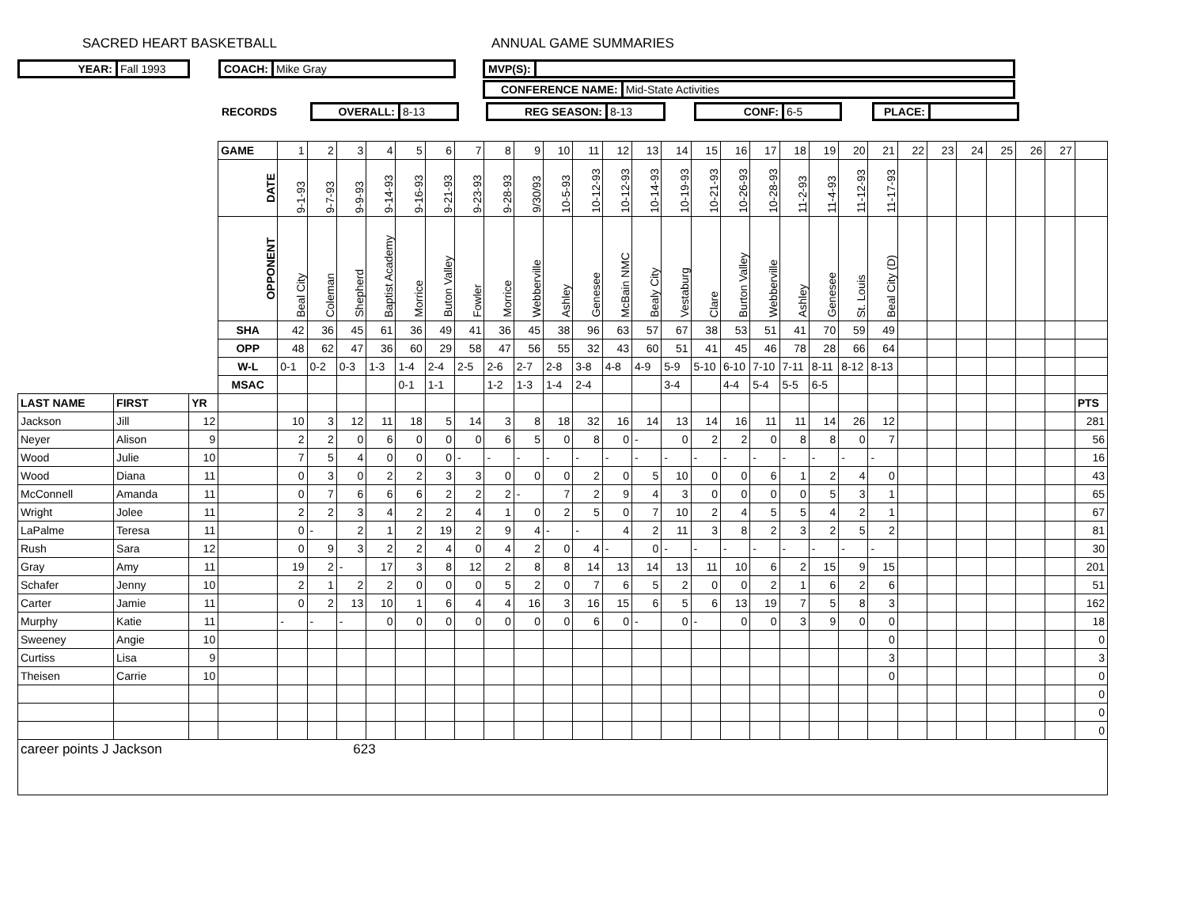SACRED HEART BASKETBALL ANNUAL GAME SUMMARIES
YEAR: Fall 1993
COACH: Mike Gray
MVP(S):
CONFERENCE NAME: Mid-State Activities
RECORDS
OVERALL: 8-13
REG SEASON: 8-13
CONF: 6-5
PLACE:
| | | | GAME | 1 | 2 | 3 | 4 | 5 | 6 | 7 | 8 | 9 | 10 | 11 | 12 | 13 | 14 | 15 | 16 | 17 | 18 | 19 | 20 | 21 | 22 | 23 | 24 | 25 | 26 | 27 | |
| | | | DATE | 9-1-93 | 9-7-93 | 9-9-93 | 9-14-93 | 9-16-93 | 9-21-93 | 9-23-93 | 9-28-93 | 9/30/93 | 10-5-93 | 10-12-93 | 10-12-93 | 10-14-93 | 10-19-93 | 10-21-93 | 10-26-93 | 10-28-93 | 11-2-93 | 11-4-93 | 11-12-93 | 11-17-93 | | | | | | | |
| | | | OPPONENT | Beal City | Coleman | Shepherd | Baptist Academy | Morrice | Buton Valley | Fowler | Morrice | Webberville | Ashley | Genesee | McBain NMC | Bealy City | Vestaburg | Clare | Burton Valley | Webberville | Ashley | Genesee | St. Louis | Beal City (D) | | | | | | | |
| | | | SHA | 42 | 36 | 45 | 61 | 36 | 49 | 41 | 36 | 45 | 38 | 96 | 63 | 57 | 67 | 38 | 53 | 51 | 41 | 70 | 59 | 49 | | | | | | | |
| | | | OPP | 48 | 62 | 47 | 36 | 60 | 29 | 58 | 47 | 56 | 55 | 32 | 43 | 60 | 51 | 41 | 45 | 46 | 78 | 28 | 66 | 64 | | | | | | | |
| | | | W-L | 0-1 | 0-2 | 0-3 | 1-3 | 1-4 | 2-4 | 2-5 | 2-6 | 2-7 | 2-8 | 3-8 | 4-8 | 4-9 | 5-9 | 5-10 | 6-10 | 7-10 | 7-11 | 8-11 | 8-12 | 8-13 | | | | | | | |
| | | | MSAC | | | | | 0-1 | 1-1 | | 1-2 | 1-3 | 1-4 | 2-4 | | | 3-4 | | 4-4 | 5-4 | 5-5 | 6-5 | | | | | | | | | |
| LAST NAME | FIRST | YR | | | | | | | | | | | | | | | | | | | | | | | | | | | | | PTS |
| Jackson | Jill | 12 | | 10 | 3 | 12 | 11 | 18 | 5 | 14 | 3 | 8 | 18 | 32 | 16 | 14 | 13 | 14 | 16 | 11 | 11 | 14 | 26 | 12 | | | | | | | 281 |
| Neyer | Alison | 9 | | 2 | 2 | 0 | 6 | 0 | 0 | 0 | 6 | 5 | 0 | 8 | 0 | - | 0 | 2 | 2 | 0 | 8 | 8 | 0 | 7 | | | | | | | 56 |
| Wood | Julie | 10 | | 7 | 5 | 4 | 0 | 0 | 0 | - | - | - | - | - | - | - | - | - | - | - | - | - | - | - | | | | | | | 16 |
| Wood | Diana | 11 | | 0 | 3 | 0 | 2 | 2 | 3 | 3 | 0 | 0 | 0 | 2 | 0 | 5 | 10 | 0 | 0 | 6 | 1 | 2 | 4 | 0 | | | | | | | 43 |
| McConnell | Amanda | 11 | | 0 | 7 | 6 | 6 | 6 | 2 | 2 | 2 | - | 7 | 2 | 9 | 4 | 3 | 0 | 0 | 0 | 0 | 5 | 3 | 1 | | | | | | | 65 |
| Wright | Jolee | 11 | | 2 | 2 | 3 | 4 | 2 | 2 | 4 | 1 | 0 | 2 | 5 | 0 | 7 | 10 | 2 | 4 | 5 | 5 | 4 | 2 | 1 | | | | | | | 67 |
| LaPalme | Teresa | 11 | | 0 | - | 2 | 1 | 2 | 19 | 2 | 9 | 4 | - | - | 4 | 2 | 11 | 3 | 8 | 2 | 3 | 2 | 5 | 2 | | | | | | | 81 |
| Rush | Sara | 12 | | 0 | 9 | 3 | 2 | 2 | 4 | 0 | 4 | 2 | 0 | 4 | - | 0 | - | - | - | - | - | - | - | - | | | | | | | 30 |
| Gray | Amy | 11 | | 19 | 2 | - | 17 | 3 | 8 | 12 | 2 | 8 | 8 | 14 | 13 | 14 | 13 | 11 | 10 | 6 | 2 | 15 | 9 | 15 | | | | | | | 201 |
| Schafer | Jenny | 10 | | 2 | 1 | 2 | 2 | 0 | 0 | 0 | 5 | 2 | 0 | 7 | 6 | 5 | 2 | 0 | 0 | 2 | 1 | 6 | 2 | 6 | | | | | | | 51 |
| Carter | Jamie | 11 | | 0 | 2 | 13 | 10 | 1 | 6 | 4 | 4 | 16 | 3 | 16 | 15 | 6 | 5 | 6 | 13 | 19 | 7 | 5 | 8 | 3 | | | | | | | 162 |
| Murphy | Katie | 11 | | - | - | - | 0 | 0 | 0 | 0 | 0 | 0 | 0 | 6 | 0 | - | 0 | - | 0 | 0 | 3 | 9 | 0 | 0 | | | | | | | 18 |
| Sweeney | Angie | 10 | | | | | | | | | | | | | | | | | | | | | | 0 | | | | | | | 0 |
| Curtiss | Lisa | 9 | | | | | | | | | | | | | | | | | | | | | | 3 | | | | | | | 3 |
| Theisen | Carrie | 10 | | | | | | | | | | | | | | | | | | | | | | 0 | | | | | | | 0 |
| | | | | | | | | | | | | | | | | | | | | | | | | | | | | | | | 0 |
| | | | | | | | | | | | | | | | | | | | | | | | | | | | | | | | 0 |
| | | | | | | | | | | | | | | | | | | | | | | | | | | | | | | | 0 |
| career points J Jackson 623 | | | | | | | | | | | | | | | | | | | | | | | | | | | | | | | |